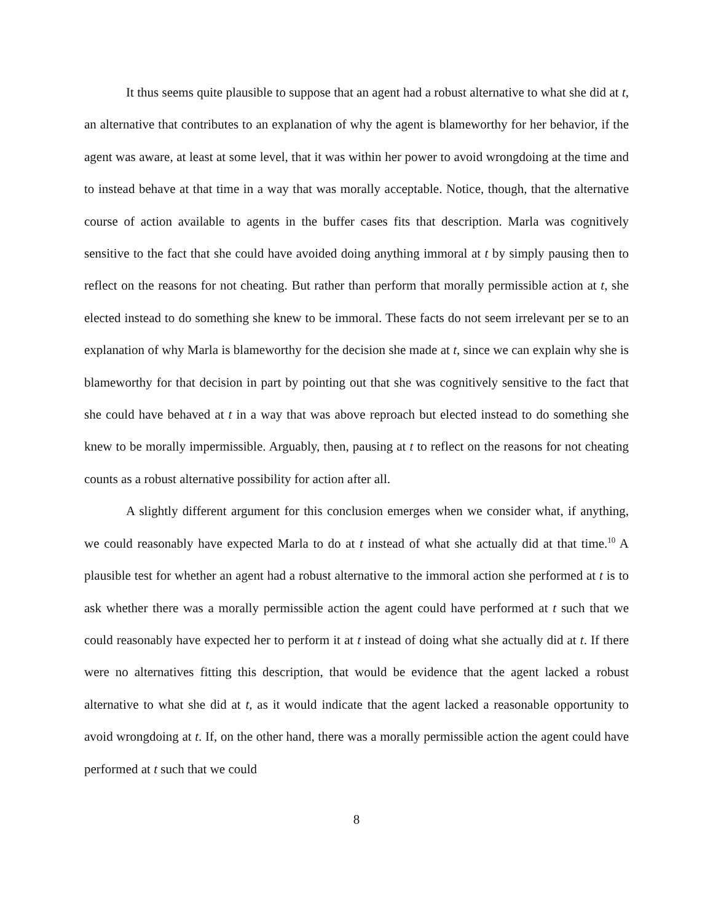It thus seems quite plausible to suppose that an agent had a robust alternative to what she did at t, an alternative that contributes to an explanation of why the agent is blameworthy for her behavior, if the agent was aware, at least at some level, that it was within her power to avoid wrongdoing at the time and to instead behave at that time in a way that was morally acceptable. Notice, though, that the alternative course of action available to agents in the buffer cases fits that description. Marla was cognitively sensitive to the fact that she could have avoided doing anything immoral at t by simply pausing then to reflect on the reasons for not cheating. But rather than perform that morally permissible action at t, she elected instead to do something she knew to be immoral. These facts do not seem irrelevant per se to an explanation of why Marla is blameworthy for the decision she made at t, since we can explain why she is blameworthy for that decision in part by pointing out that she was cognitively sensitive to the fact that she could have behaved at t in a way that was above reproach but elected instead to do something she knew to be morally impermissible. Arguably, then, pausing at t to reflect on the reasons for not cheating counts as a robust alternative possibility for action after all.
A slightly different argument for this conclusion emerges when we consider what, if anything, we could reasonably have expected Marla to do at t instead of what she actually did at that time.<sup>10</sup> A plausible test for whether an agent had a robust alternative to the immoral action she performed at t is to ask whether there was a morally permissible action the agent could have performed at t such that we could reasonably have expected her to perform it at t instead of doing what she actually did at t. If there were no alternatives fitting this description, that would be evidence that the agent lacked a robust alternative to what she did at t, as it would indicate that the agent lacked a reasonable opportunity to avoid wrongdoing at t. If, on the other hand, there was a morally permissible action the agent could have performed at t such that we could
8